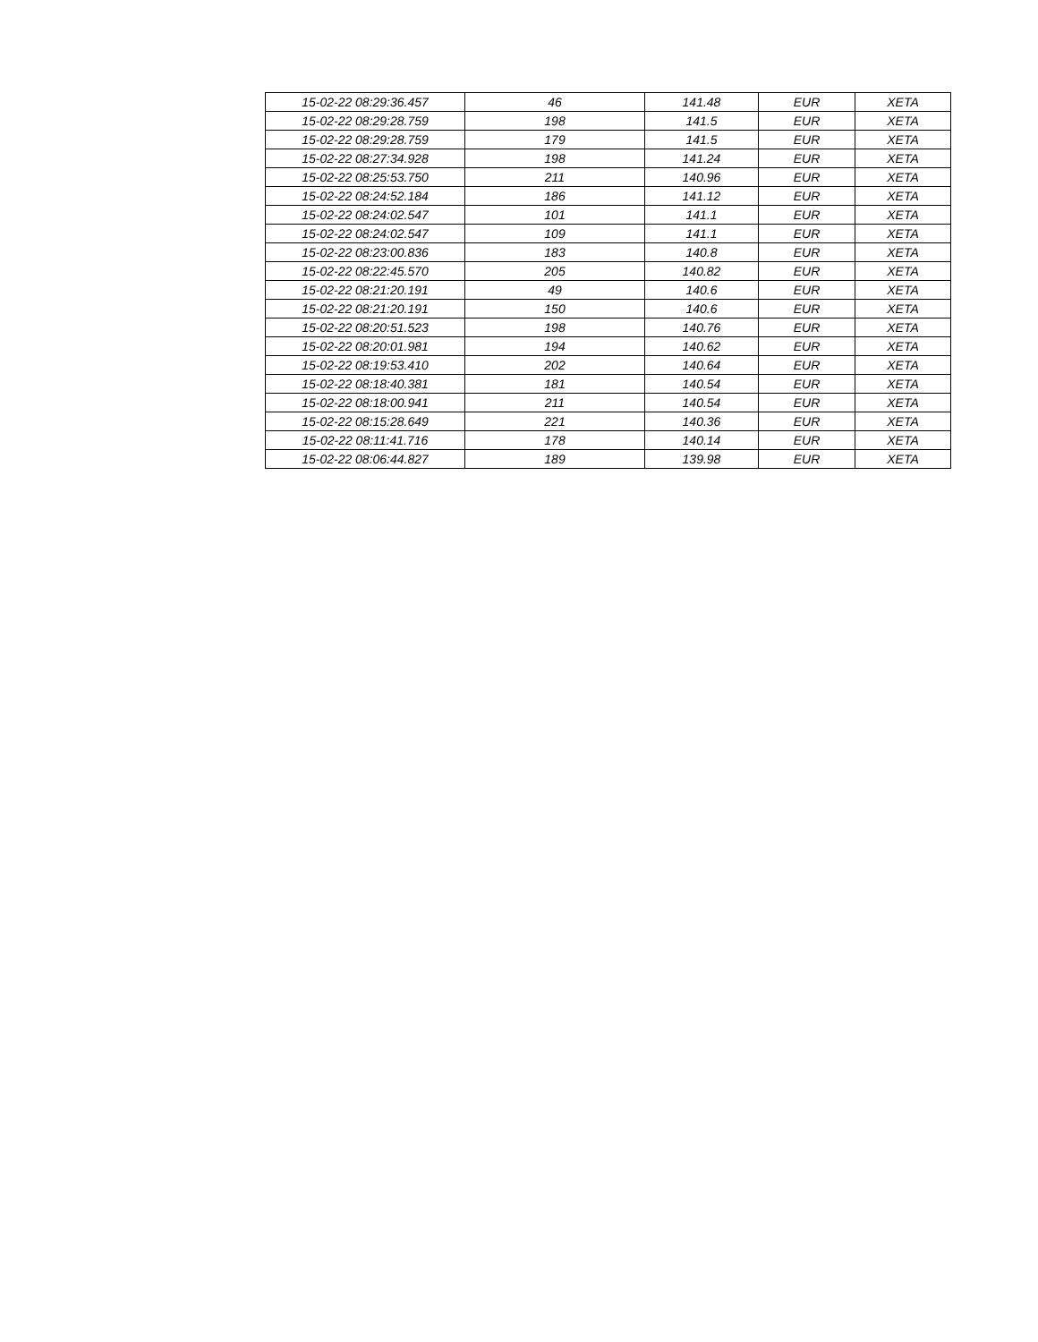| 15-02-22 08:29:36.457 | 46 | 141.48 | EUR | XETA |
| 15-02-22 08:29:28.759 | 198 | 141.5 | EUR | XETA |
| 15-02-22 08:29:28.759 | 179 | 141.5 | EUR | XETA |
| 15-02-22 08:27:34.928 | 198 | 141.24 | EUR | XETA |
| 15-02-22 08:25:53.750 | 211 | 140.96 | EUR | XETA |
| 15-02-22 08:24:52.184 | 186 | 141.12 | EUR | XETA |
| 15-02-22 08:24:02.547 | 101 | 141.1 | EUR | XETA |
| 15-02-22 08:24:02.547 | 109 | 141.1 | EUR | XETA |
| 15-02-22 08:23:00.836 | 183 | 140.8 | EUR | XETA |
| 15-02-22 08:22:45.570 | 205 | 140.82 | EUR | XETA |
| 15-02-22 08:21:20.191 | 49 | 140.6 | EUR | XETA |
| 15-02-22 08:21:20.191 | 150 | 140.6 | EUR | XETA |
| 15-02-22 08:20:51.523 | 198 | 140.76 | EUR | XETA |
| 15-02-22 08:20:01.981 | 194 | 140.62 | EUR | XETA |
| 15-02-22 08:19:53.410 | 202 | 140.64 | EUR | XETA |
| 15-02-22 08:18:40.381 | 181 | 140.54 | EUR | XETA |
| 15-02-22 08:18:00.941 | 211 | 140.54 | EUR | XETA |
| 15-02-22 08:15:28.649 | 221 | 140.36 | EUR | XETA |
| 15-02-22 08:11:41.716 | 178 | 140.14 | EUR | XETA |
| 15-02-22 08:06:44.827 | 189 | 139.98 | EUR | XETA |